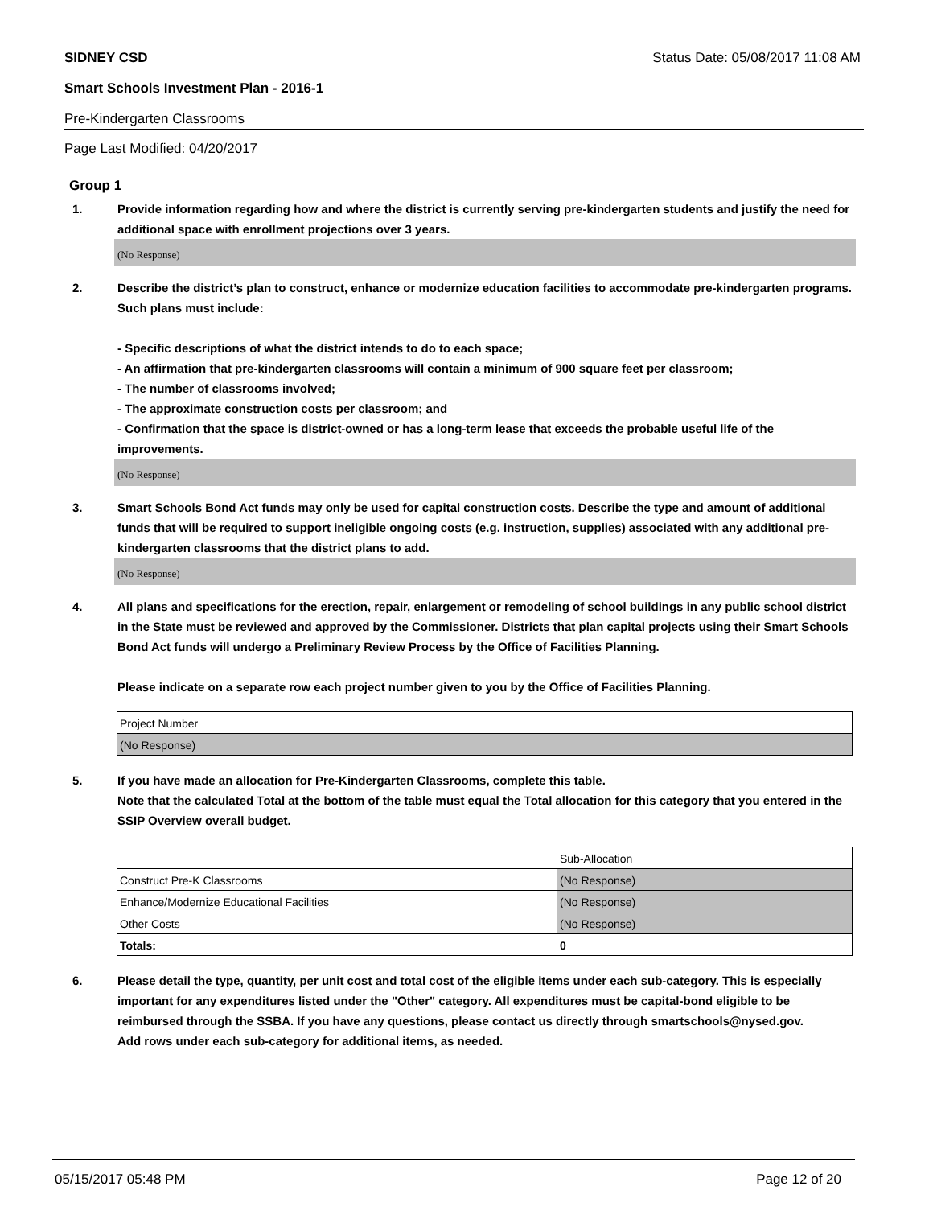SIDNEY CSD Status Date: 05/08/2017 11:08 AM
Smart Schools Investment Plan - 2016-1
Pre-Kindergarten Classrooms
Page Last Modified: 04/20/2017
Group 1
1. Provide information regarding how and where the district is currently serving pre-kindergarten students and justify the need for additional space with enrollment projections over 3 years.
(No Response)
2. Describe the district’s plan to construct, enhance or modernize education facilities to accommodate pre-kindergarten programs. Such plans must include:
- Specific descriptions of what the district intends to do to each space;
- An affirmation that pre-kindergarten classrooms will contain a minimum of 900 square feet per classroom;
- The number of classrooms involved;
- The approximate construction costs per classroom; and
- Confirmation that the space is district-owned or has a long-term lease that exceeds the probable useful life of the improvements.
(No Response)
3. Smart Schools Bond Act funds may only be used for capital construction costs. Describe the type and amount of additional funds that will be required to support ineligible ongoing costs (e.g. instruction, supplies) associated with any additional pre-kindergarten classrooms that the district plans to add.
(No Response)
4. All plans and specifications for the erection, repair, enlargement or remodeling of school buildings in any public school district in the State must be reviewed and approved by the Commissioner. Districts that plan capital projects using their Smart Schools Bond Act funds will undergo a Preliminary Review Process by the Office of Facilities Planning.
Please indicate on a separate row each project number given to you by the Office of Facilities Planning.
| Project Number |
| (No Response) |
5. If you have made an allocation for Pre-Kindergarten Classrooms, complete this table.
Note that the calculated Total at the bottom of the table must equal the Total allocation for this category that you entered in the SSIP Overview overall budget.
| | Sub-Allocation |
| Construct Pre-K Classrooms | (No Response) |
| Enhance/Modernize Educational Facilities | (No Response) |
| Other Costs | (No Response) |
| Totals: | 0 |
6. Please detail the type, quantity, per unit cost and total cost of the eligible items under each sub-category. This is especially important for any expenditures listed under the "Other" category. All expenditures must be capital-bond eligible to be reimbursed through the SSBA. If you have any questions, please contact us directly through smartschools@nysed.gov.
Add rows under each sub-category for additional items, as needed.
05/15/2017 05:48 PM Page 12 of 20